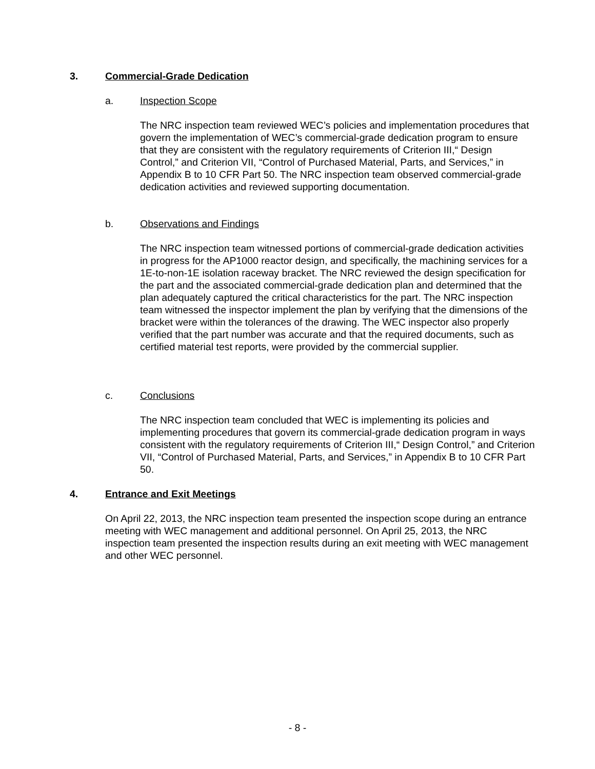3. Commercial-Grade Dedication
a. Inspection Scope
The NRC inspection team reviewed WEC’s policies and implementation procedures that govern the implementation of WEC’s commercial-grade dedication program to ensure that they are consistent with the regulatory requirements of Criterion III,“ Design Control,” and Criterion VII, “Control of Purchased Material, Parts, and Services,” in Appendix B to 10 CFR Part 50. The NRC inspection team observed commercial-grade dedication activities and reviewed supporting documentation.
b. Observations and Findings
The NRC inspection team witnessed portions of commercial-grade dedication activities in progress for the AP1000 reactor design, and specifically, the machining services for a 1E-to-non-1E isolation raceway bracket. The NRC reviewed the design specification for the part and the associated commercial-grade dedication plan and determined that the plan adequately captured the critical characteristics for the part. The NRC inspection team witnessed the inspector implement the plan by verifying that the dimensions of the bracket were within the tolerances of the drawing. The WEC inspector also properly verified that the part number was accurate and that the required documents, such as certified material test reports, were provided by the commercial supplier.
c. Conclusions
The NRC inspection team concluded that WEC is implementing its policies and implementing procedures that govern its commercial-grade dedication program in ways consistent with the regulatory requirements of Criterion III,“ Design Control,” and Criterion VII, “Control of Purchased Material, Parts, and Services,” in Appendix B to 10 CFR Part 50.
4. Entrance and Exit Meetings
On April 22, 2013, the NRC inspection team presented the inspection scope during an entrance meeting with WEC management and additional personnel. On April 25, 2013, the NRC inspection team presented the inspection results during an exit meeting with WEC management and other WEC personnel.
- 8 -